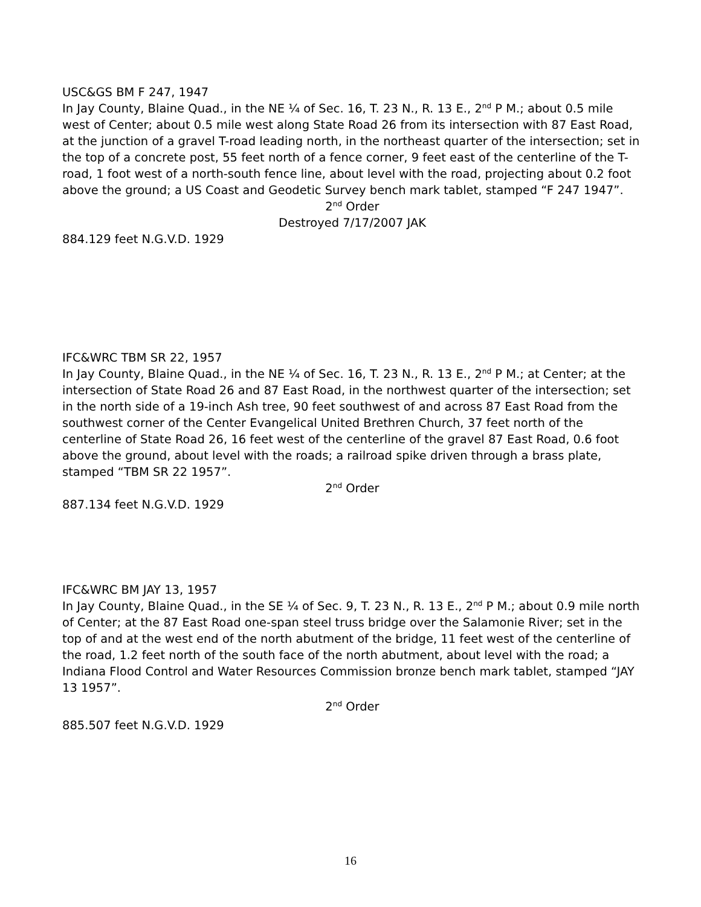USC&GS BM F 247, 1947
In Jay County, Blaine Quad., in the NE ¼ of Sec. 16, T. 23 N., R. 13 E., 2<sup>nd</sup> P M.; about 0.5 mile west of Center; about 0.5 mile west along State Road 26 from its intersection with 87 East Road, at the junction of a gravel T-road leading north, in the northeast quarter of the intersection; set in the top of a concrete post, 55 feet north of a fence corner, 9 feet east of the centerline of the T-road, 1 foot west of a north-south fence line, about level with the road, projecting about 0.2 foot above the ground; a US Coast and Geodetic Survey bench mark tablet, stamped “F 247 1947”.
2<sup>nd</sup> Order
Destroyed 7/17/2007 JAK
884.129 feet N.G.V.D. 1929
IFC&WRC TBM SR 22, 1957
In Jay County, Blaine Quad., in the NE ¼ of Sec. 16, T. 23 N., R. 13 E., 2<sup>nd</sup> P M.; at Center; at the intersection of State Road 26 and 87 East Road, in the northwest quarter of the intersection; set in the north side of a 19-inch Ash tree, 90 feet southwest of and across 87 East Road from the southwest corner of the Center Evangelical United Brethren Church, 37 feet north of the centerline of State Road 26, 16 feet west of the centerline of the gravel 87 East Road, 0.6 foot above the ground, about level with the roads; a railroad spike driven through a brass plate, stamped “TBM SR 22 1957”.
2<sup>nd</sup> Order
887.134 feet N.G.V.D. 1929
IFC&WRC BM JAY 13, 1957
In Jay County, Blaine Quad., in the SE ¼ of Sec. 9, T. 23 N., R. 13 E., 2<sup>nd</sup> P M.; about 0.9 mile north of Center; at the 87 East Road one-span steel truss bridge over the Salamonie River; set in the top of and at the west end of the north abutment of the bridge, 11 feet west of the centerline of the road, 1.2 feet north of the south face of the north abutment, about level with the road; a Indiana Flood Control and Water Resources Commission bronze bench mark tablet, stamped “JAY 13 1957”.
2<sup>nd</sup> Order
885.507 feet N.G.V.D. 1929
16